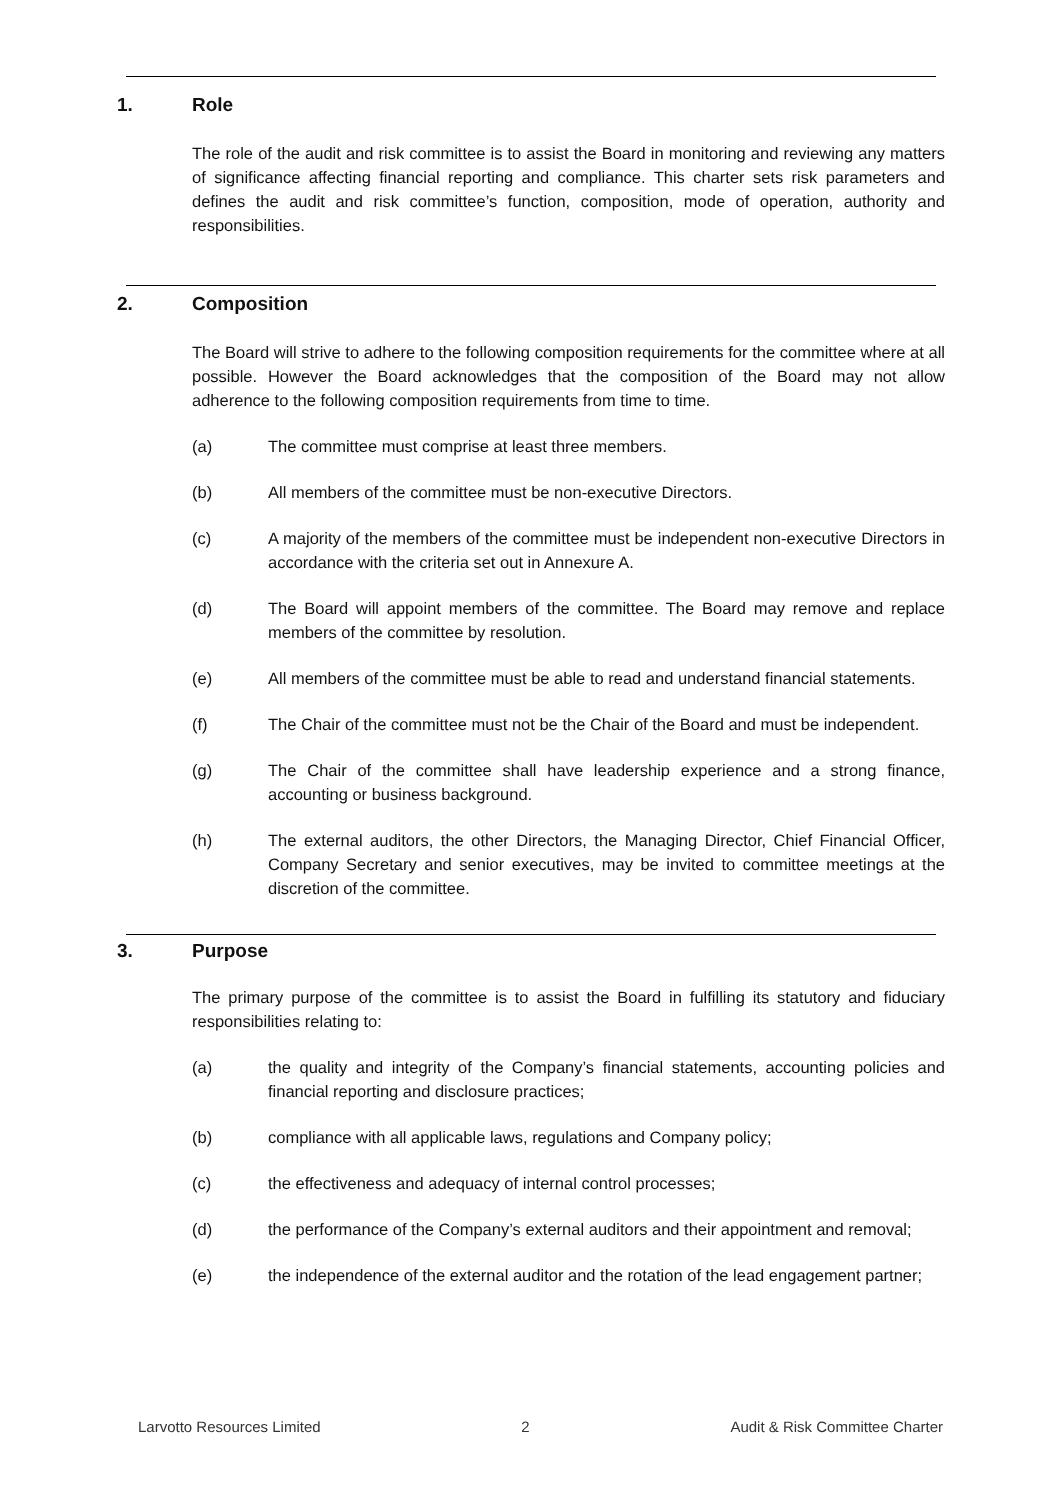1. Role
The role of the audit and risk committee is to assist the Board in monitoring and reviewing any matters of significance affecting financial reporting and compliance. This charter sets risk parameters and defines the audit and risk committee’s function, composition, mode of operation, authority and responsibilities.
2. Composition
The Board will strive to adhere to the following composition requirements for the committee where at all possible. However the Board acknowledges that the composition of the Board may not allow adherence to the following composition requirements from time to time.
(a) The committee must comprise at least three members.
(b) All members of the committee must be non-executive Directors.
(c) A majority of the members of the committee must be independent non-executive Directors in accordance with the criteria set out in Annexure A.
(d) The Board will appoint members of the committee. The Board may remove and replace members of the committee by resolution.
(e) All members of the committee must be able to read and understand financial statements.
(f) The Chair of the committee must not be the Chair of the Board and must be independent.
(g) The Chair of the committee shall have leadership experience and a strong finance, accounting or business background.
(h) The external auditors, the other Directors, the Managing Director, Chief Financial Officer, Company Secretary and senior executives, may be invited to committee meetings at the discretion of the committee.
3. Purpose
The primary purpose of the committee is to assist the Board in fulfilling its statutory and fiduciary responsibilities relating to:
(a) the quality and integrity of the Company’s financial statements, accounting policies and financial reporting and disclosure practices;
(b) compliance with all applicable laws, regulations and Company policy;
(c) the effectiveness and adequacy of internal control processes;
(d) the performance of the Company’s external auditors and their appointment and removal;
(e) the independence of the external auditor and the rotation of the lead engagement partner;
Larvotto Resources Limited 2 Audit & Risk Committee Charter